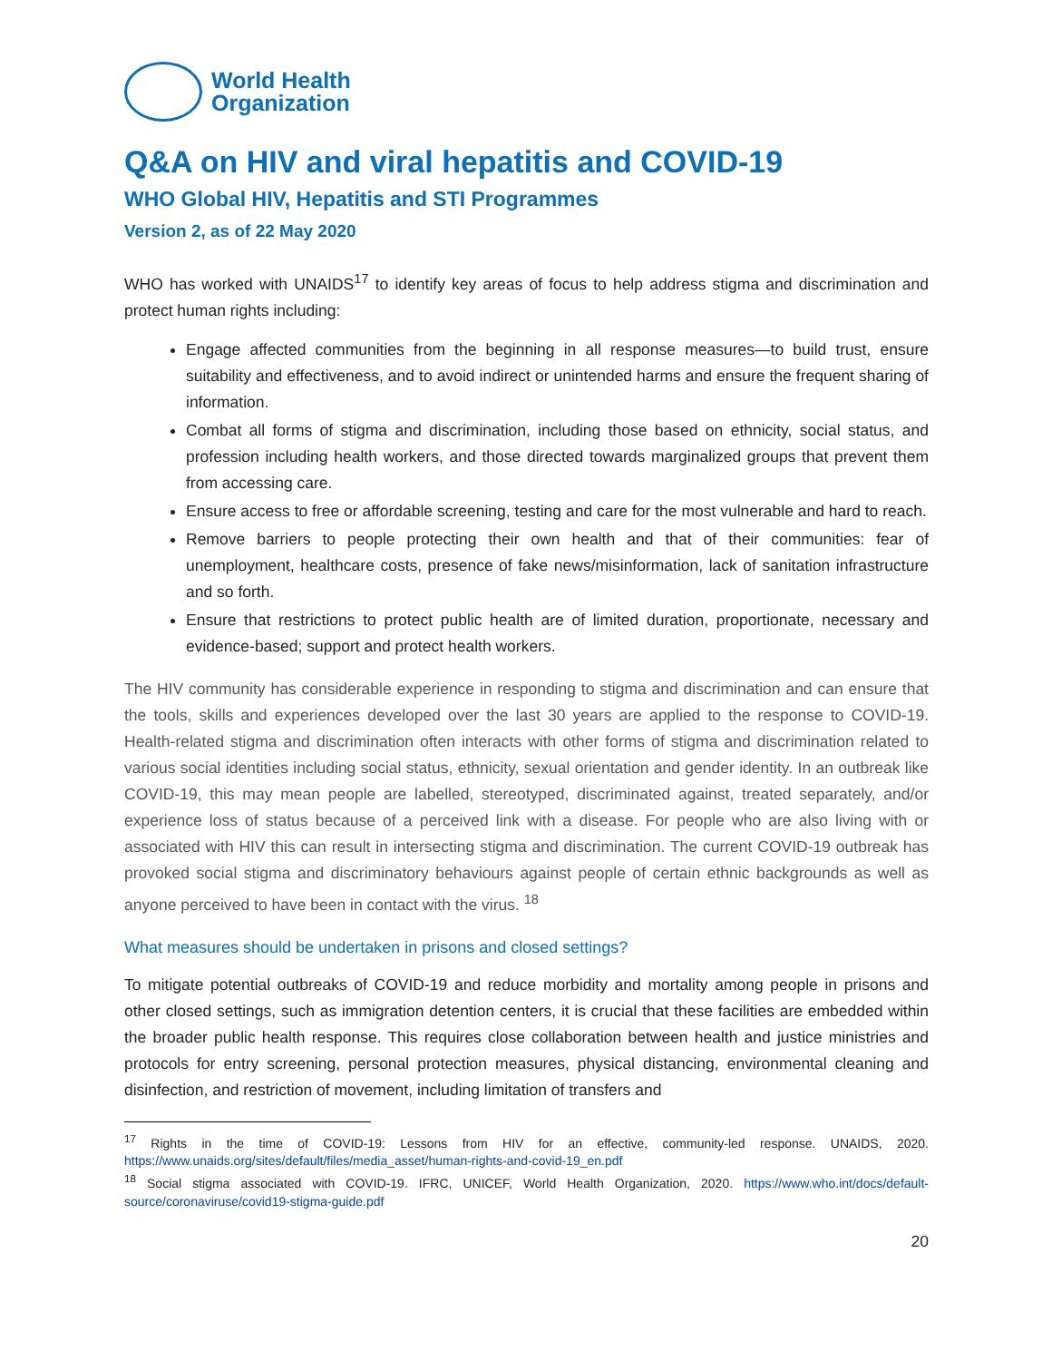World Health
Organization
Q&A on HIV and viral hepatitis and COVID-19
WHO Global HIV, Hepatitis and STI Programmes
Version 2, as of 22 May 2020
WHO has worked with UNAIDS<sup>17</sup> to identify key areas of focus to help address stigma and discrimination and protect human rights including:
Engage affected communities from the beginning in all response measures—to build trust, ensure suitability and effectiveness, and to avoid indirect or unintended harms and ensure the frequent sharing of information.
Combat all forms of stigma and discrimination, including those based on ethnicity, social status, and profession including health workers, and those directed towards marginalized groups that prevent them from accessing care.
Ensure access to free or affordable screening, testing and care for the most vulnerable and hard to reach.
Remove barriers to people protecting their own health and that of their communities: fear of unemployment, healthcare costs, presence of fake news/misinformation, lack of sanitation infrastructure and so forth.
Ensure that restrictions to protect public health are of limited duration, proportionate, necessary and evidence-based; support and protect health workers.
The HIV community has considerable experience in responding to stigma and discrimination and can ensure that the tools, skills and experiences developed over the last 30 years are applied to the response to COVID-19. Health-related stigma and discrimination often interacts with other forms of stigma and discrimination related to various social identities including social status, ethnicity, sexual orientation and gender identity. In an outbreak like COVID-19, this may mean people are labelled, stereotyped, discriminated against, treated separately, and/or experience loss of status because of a perceived link with a disease. For people who are also living with or associated with HIV this can result in intersecting stigma and discrimination. The current COVID-19 outbreak has provoked social stigma and discriminatory behaviours against people of certain ethnic backgrounds as well as anyone perceived to have been in contact with the virus. <sup>18</sup>
What measures should be undertaken in prisons and closed settings?
To mitigate potential outbreaks of COVID-19 and reduce morbidity and mortality among people in prisons and other closed settings, such as immigration detention centers, it is crucial that these facilities are embedded within the broader public health response. This requires close collaboration between health and justice ministries and protocols for entry screening, personal protection measures, physical distancing, environmental cleaning and disinfection, and restriction of movement, including limitation of transfers and
<sup>17</sup> Rights in the time of COVID-19: Lessons from HIV for an effective, community-led response. UNAIDS, 2020. https://www.unaids.org/sites/default/files/media_asset/human-rights-and-covid-19_en.pdf
<sup>18</sup> Social stigma associated with COVID-19. IFRC, UNICEF, World Health Organization, 2020. https://www.who.int/docs/default-source/coronaviruse/covid19-stigma-guide.pdf
20